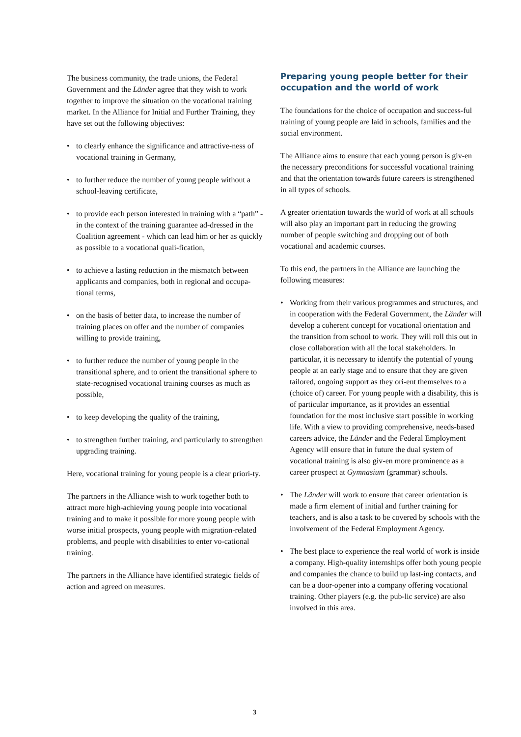The business community, the trade unions, the Federal Government and the Länder agree that they wish to work together to improve the situation on the vocational training market. In the Alliance for Initial and Further Training, they have set out the following objectives:
• to clearly enhance the significance and attractive-ness of vocational training in Germany,
• to further reduce the number of young people without a school-leaving certificate,
• to provide each person interested in training with a “path” - in the context of the training guarantee ad-dressed in the Coalition agreement - which can lead him or her as quickly as possible to a vocational quali-fication,
• to achieve a lasting reduction in the mismatch between applicants and companies, both in regional and occupa-tional terms,
• on the basis of better data, to increase the number of training places on offer and the number of companies willing to provide training,
• to further reduce the number of young people in the transitional sphere, and to orient the transitional sphere to state-recognised vocational training courses as much as possible,
• to keep developing the quality of the training,
• to strengthen further training, and particularly to strengthen upgrading training.
Here, vocational training for young people is a clear priori-ty.
The partners in the Alliance wish to work together both to attract more high-achieving young people into vocational training and to make it possible for more young people with worse initial prospects, young people with migration-related problems, and people with disabilities to enter vo-cational training.
The partners in the Alliance have identified strategic fields of action and agreed on measures.
Preparing young people better for their occupation and the world of work
The foundations for the choice of occupation and success-ful training of young people are laid in schools, families and the social environment.
The Alliance aims to ensure that each young person is giv-en the necessary preconditions for successful vocational training and that the orientation towards future careers is strengthened in all types of schools.
A greater orientation towards the world of work at all schools will also play an important part in reducing the growing number of people switching and dropping out of both vocational and academic courses.
To this end, the partners in the Alliance are launching the following measures:
• Working from their various programmes and structures, and in cooperation with the Federal Government, the Länder will develop a coherent concept for vocational orientation and the transition from school to work. They will roll this out in close collaboration with all the local stakeholders. In particular, it is necessary to identify the potential of young people at an early stage and to ensure that they are given tailored, ongoing support as they ori-ent themselves to a (choice of) career. For young people with a disability, this is of particular importance, as it provides an essential foundation for the most inclusive start possible in working life. With a view to providing comprehensive, needs-based careers advice, the Länder and the Federal Employment Agency will ensure that in future the dual system of vocational training is also giv-en more prominence as a career prospect at Gymnasium (grammar) schools.
• The Länder will work to ensure that career orientation is made a firm element of initial and further training for teachers, and is also a task to be covered by schools with the involvement of the Federal Employment Agency.
• The best place to experience the real world of work is inside a company. High-quality internships offer both young people and companies the chance to build up last-ing contacts, and can be a door-opener into a company offering vocational training. Other players (e.g. the pub-lic service) are also involved in this area.
3